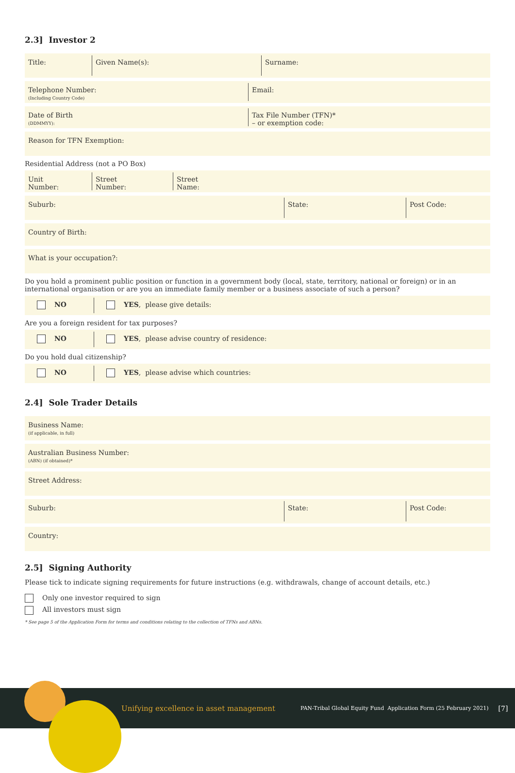2.3] Investor 2
Title: Given Name(s): Surname:
Telephone Number:
(Including Country Code)
Email:
Date of Birth
(DDMMYY):
Tax File Number (TFN)*
– or exemption code:
Reason for TFN Exemption:
Residential Address (not a PO Box)
Unit
Number:
Street
Number:
Street
Name:
Suburb: State: Post Code:
Country of Birth:
What is your occupation?:
Do you hold a prominent public position or function in a government body (local, state, territory, national or foreign) or in an international organisation or are you an immediate family member or a business associate of such a person?
NO YES, please give details:
Are you a foreign resident for tax purposes?
NO YES, please advise country of residence:
Do you hold dual citizenship?
NO YES, please advise which countries:
2.4] Sole Trader Details
Business Name:
(if applicable, in full)
Australian Business Number:
(ABN) (if obtained)*
Street Address:
Suburb: State: Post Code:
Country:
2.5] Signing Authority
Please tick to indicate signing requirements for future instructions (e.g. withdrawals, change of account details, etc.)
Only one investor required to sign
All investors must sign
* See page 5 of the Application Form for terms and conditions relating to the collection of TFNs and ABNs.
Unifying excellence in asset management PAN-Tribal Global Equity Fund Application Form (25 February 2021) [7]